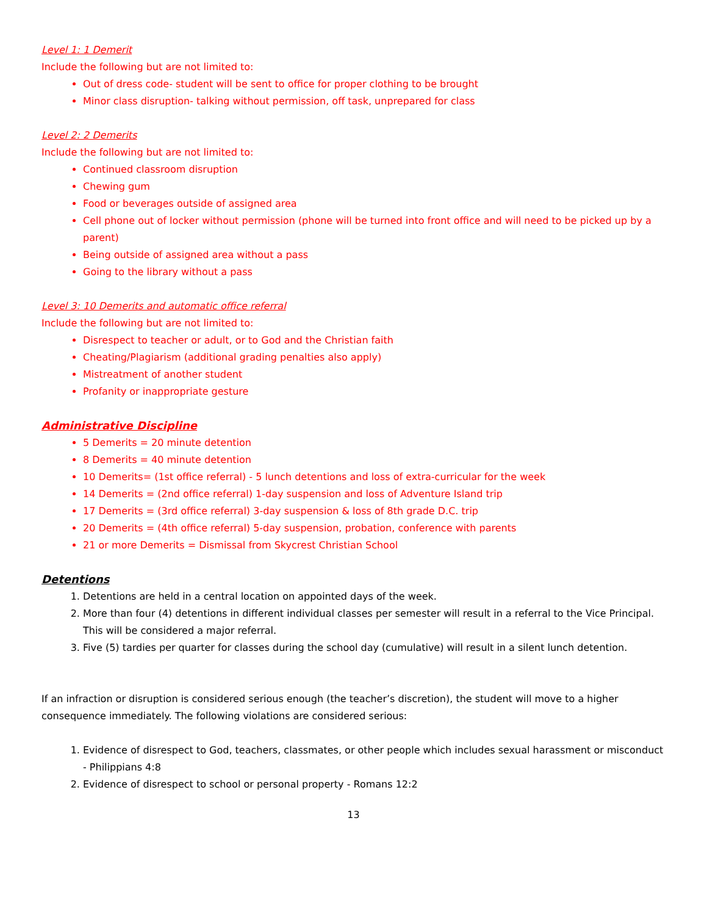Level 1: 1 Demerit
Include the following but are not limited to:
Out of dress code- student will be sent to office for proper clothing to be brought
Minor class disruption- talking without permission, off task, unprepared for class
Level 2: 2 Demerits
Include the following but are not limited to:
Continued classroom disruption
Chewing gum
Food or beverages outside of assigned area
Cell phone out of locker without permission (phone will be turned into front office and will need to be picked up by a parent)
Being outside of assigned area without a pass
Going to the library without a pass
Level 3: 10 Demerits and automatic office referral
Include the following but are not limited to:
Disrespect to teacher or adult, or to God and the Christian faith
Cheating/Plagiarism (additional grading penalties also apply)
Mistreatment of another student
Profanity or inappropriate gesture
Administrative Discipline
5 Demerits = 20 minute detention
8 Demerits = 40 minute detention
10 Demerits= (1st office referral) - 5 lunch detentions and loss of extra-curricular for the week
14 Demerits = (2nd office referral) 1-day suspension and loss of Adventure Island trip
17 Demerits = (3rd office referral) 3-day suspension & loss of 8th grade D.C. trip
20 Demerits = (4th office referral) 5-day suspension, probation, conference with parents
21 or more Demerits = Dismissal from Skycrest Christian School
Detentions
1. Detentions are held in a central location on appointed days of the week.
2. More than four (4) detentions in different individual classes per semester will result in a referral to the Vice Principal. This will be considered a major referral.
3. Five (5) tardies per quarter for classes during the school day (cumulative) will result in a silent lunch detention.
If an infraction or disruption is considered serious enough (the teacher’s discretion), the student will move to a higher consequence immediately. The following violations are considered serious:
1. Evidence of disrespect to God, teachers, classmates, or other people which includes sexual harassment or misconduct - Philippians 4:8
2. Evidence of disrespect to school or personal property - Romans 12:2
13